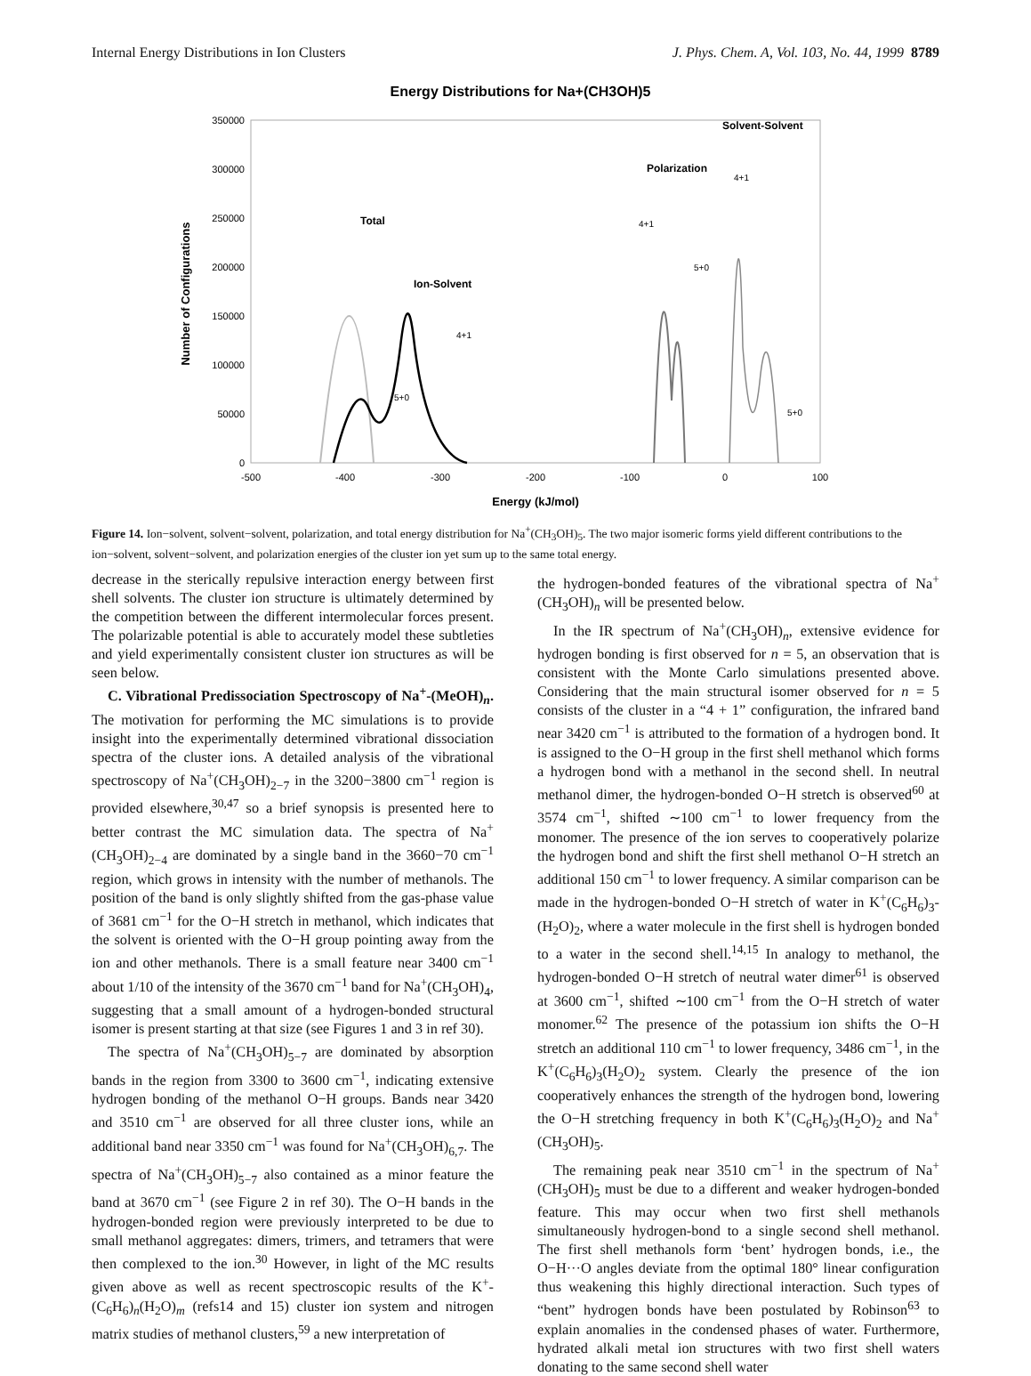Internal Energy Distributions in Ion Clusters J. Phys. Chem. A, Vol. 103, No. 44, 1999 8789
Energy Distributions for Na+(CH3OH)5
350000
300000
250000
200000
150000
100000
50000
0
-500
-400
-300
-200
-100
0
100
Energy (kJ/mol)
Number of Configurations
Total
Ion-Solvent
Polarization
Solvent-Solvent
4+1
5+0
4+1
5+0
4+1
5+0
Figure 14. Ion−solvent, solvent−solvent, polarization, and total energy distribution for Na<sup>+</sup>(CH<sub>3</sub>OH)<sub>5</sub>. The two major isomeric forms yield different contributions to the ion−solvent, solvent−solvent, and polarization energies of the cluster ion yet sum up to the same total energy.
decrease in the sterically repulsive interaction energy between first shell solvents. The cluster ion structure is ultimately determined by the competition between the different intermolecular forces present. The polarizable potential is able to accurately model these subtleties and yield experimentally consistent cluster ion structures as will be seen below.
C. Vibrational Predissociation Spectroscopy of Na<sup>+</sup>-(MeOH)<sub>n</sub>. The motivation for performing the MC simulations is to provide insight into the experimentally determined vibrational dissociation spectra of the cluster ions. A detailed analysis of the vibrational spectroscopy of Na<sup>+</sup>(CH<sub>3</sub>OH)<sub>2−7</sub> in the 3200−3800 cm<sup>−1</sup> region is provided elsewhere,<sup>30,47</sup> so a brief synopsis is presented here to better contrast the MC simulation data. The spectra of Na<sup>+</sup>(CH<sub>3</sub>OH)<sub>2−4</sub> are dominated by a single band in the 3660−70 cm<sup>−1</sup> region, which grows in intensity with the number of methanols. The position of the band is only slightly shifted from the gas-phase value of 3681 cm<sup>−1</sup> for the O−H stretch in methanol, which indicates that the solvent is oriented with the O−H group pointing away from the ion and other methanols. There is a small feature near 3400 cm<sup>−1</sup> about 1/10 of the intensity of the 3670 cm<sup>−1</sup> band for Na<sup>+</sup>(CH<sub>3</sub>OH)<sub>4</sub>, suggesting that a small amount of a hydrogen-bonded structural isomer is present starting at that size (see Figures 1 and 3 in ref 30).
The spectra of Na<sup>+</sup>(CH<sub>3</sub>OH)<sub>5−7</sub> are dominated by absorption bands in the region from 3300 to 3600 cm<sup>−1</sup>, indicating extensive hydrogen bonding of the methanol O−H groups. Bands near 3420 and 3510 cm<sup>−1</sup> are observed for all three cluster ions, while an additional band near 3350 cm<sup>−1</sup> was found for Na<sup>+</sup>(CH<sub>3</sub>OH)<sub>6,7</sub>. The spectra of Na<sup>+</sup>(CH<sub>3</sub>OH)<sub>5−7</sub> also contained as a minor feature the band at 3670 cm<sup>−1</sup> (see Figure 2 in ref 30). The O−H bands in the hydrogen-bonded region were previously interpreted to be due to small methanol aggregates: dimers, trimers, and tetramers that were then complexed to the ion.<sup>30</sup> However, in light of the MC results given above as well as recent spectroscopic results of the K<sup>+</sup>-(C<sub>6</sub>H<sub>6</sub>)<sub>n</sub>(H<sub>2</sub>O)<sub>m</sub> (refs14 and 15) cluster ion system and nitrogen matrix studies of methanol clusters,<sup>59</sup> a new interpretation of
the hydrogen-bonded features of the vibrational spectra of Na<sup>+</sup>(CH<sub>3</sub>OH)<sub>n</sub> will be presented below.
In the IR spectrum of Na<sup>+</sup>(CH<sub>3</sub>OH)<sub>n</sub>, extensive evidence for hydrogen bonding is first observed for n = 5, an observation that is consistent with the Monte Carlo simulations presented above. Considering that the main structural isomer observed for n = 5 consists of the cluster in a “4 + 1” configuration, the infrared band near 3420 cm<sup>−1</sup> is attributed to the formation of a hydrogen bond. It is assigned to the O−H group in the first shell methanol which forms a hydrogen bond with a methanol in the second shell. In neutral methanol dimer, the hydrogen-bonded O−H stretch is observed<sup>60</sup> at 3574 cm<sup>−1</sup>, shifted ∼100 cm<sup>−1</sup> to lower frequency from the monomer. The presence of the ion serves to cooperatively polarize the hydrogen bond and shift the first shell methanol O−H stretch an additional 150 cm<sup>−1</sup> to lower frequency. A similar comparison can be made in the hydrogen-bonded O−H stretch of water in K<sup>+</sup>(C<sub>6</sub>H<sub>6</sub>)<sub>3</sub>-(H<sub>2</sub>O)<sub>2</sub>, where a water molecule in the first shell is hydrogen bonded to a water in the second shell.<sup>14,15</sup> In analogy to methanol, the hydrogen-bonded O−H stretch of neutral water dimer<sup>61</sup> is observed at 3600 cm<sup>−1</sup>, shifted ∼100 cm<sup>−1</sup> from the O−H stretch of water monomer.<sup>62</sup> The presence of the potassium ion shifts the O−H stretch an additional 110 cm<sup>−1</sup> to lower frequency, 3486 cm<sup>−1</sup>, in the K<sup>+</sup>(C<sub>6</sub>H<sub>6</sub>)<sub>3</sub>(H<sub>2</sub>O)<sub>2</sub> system. Clearly the presence of the ion cooperatively enhances the strength of the hydrogen bond, lowering the O−H stretching frequency in both K<sup>+</sup>(C<sub>6</sub>H<sub>6</sub>)<sub>3</sub>(H<sub>2</sub>O)<sub>2</sub> and Na<sup>+</sup>(CH<sub>3</sub>OH)<sub>5</sub>.
The remaining peak near 3510 cm<sup>−1</sup> in the spectrum of Na<sup>+</sup>(CH<sub>3</sub>OH)<sub>5</sub> must be due to a different and weaker hydrogen-bonded feature. This may occur when two first shell methanols simultaneously hydrogen-bond to a single second shell methanol. The first shell methanols form ‘bent’ hydrogen bonds, i.e., the O−H···O angles deviate from the optimal 180° linear configuration thus weakening this highly directional interaction. Such types of “bent” hydrogen bonds have been postulated by Robinson<sup>63</sup> to explain anomalies in the condensed phases of water. Furthermore, hydrated alkali metal ion structures with two first shell waters donating to the same second shell water